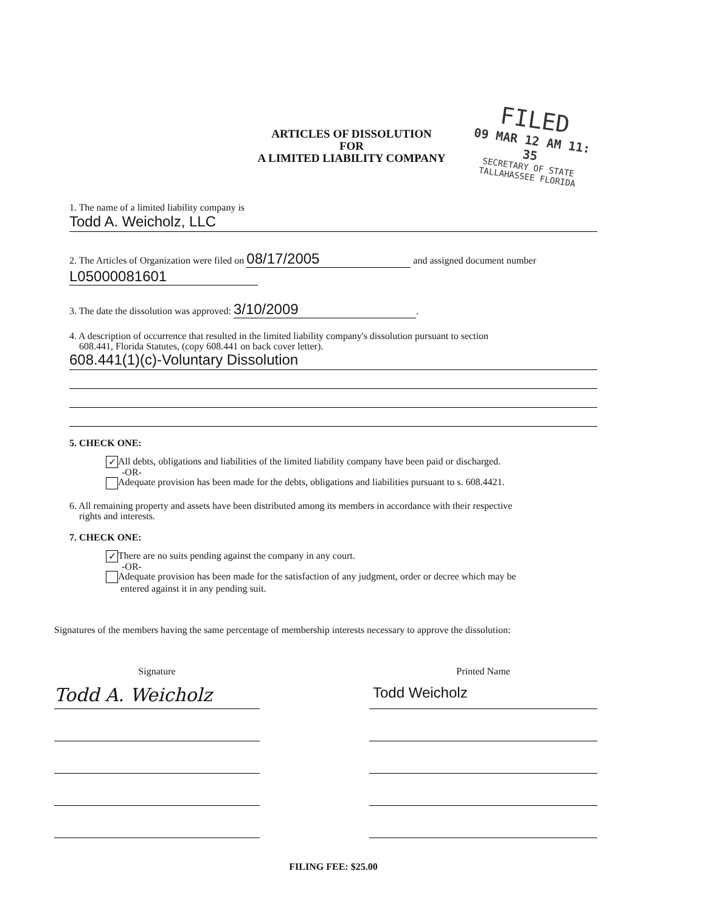FILED
09 MAR 12 AM 11: 35
SECRETARY OF STATE
TALLAHASSEE FLORIDA
ARTICLES OF DISSOLUTION
FOR
A LIMITED LIABILITY COMPANY
1. The name of a limited liability company is
Todd A. Weicholz, LLC
2. The Articles of Organization were filed on 08/17/2005 and assigned document number
L05000081601
3. The date the dissolution was approved: 3/10/2009.
4. A description of occurrence that resulted in the limited liability company's dissolution pursuant to section
608.441, Florida Statutes, (copy 608.441 on back cover letter).
608.441(1)(c)-Voluntary Dissolution
5. CHECK ONE:
✓ All debts, obligations and liabilities of the limited liability company have been paid or discharged.
-OR-
Adequate provision has been made for the debts, obligations and liabilities pursuant to s. 608.4421.
6. All remaining property and assets have been distributed among its members in accordance with their respective
rights and interests.
7. CHECK ONE:
✓ There are no suits pending against the company in any court.
-OR-
Adequate provision has been made for the satisfaction of any judgment, order or decree which may be
entered against it in any pending suit.
Signatures of the members having the same percentage of membership interests necessary to approve the dissolution:
Signature
Todd A. Weicholz
Printed Name
Todd Weicholz
FILING FEE: $25.00